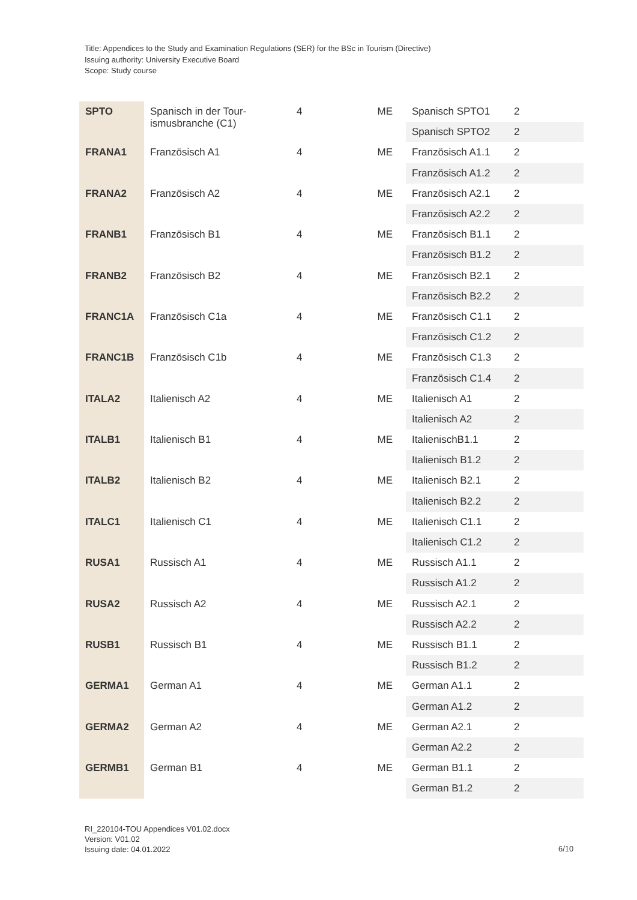Title: Appendices to the Study and Examination Regulations (SER) for the BSc in Tourism (Directive)
Issuing authority: University Executive Board
Scope: Study course
| SPTO | Spanisch in der Tour- ismusbranche (C1) | 4 | ME | Spanisch SPTO1 | 2 |
| | | | | Spanisch SPTO2 | 2 |
| FRANA1 | Französisch A1 | 4 | ME | Französisch A1.1 | 2 |
| | | | | Französisch A1.2 | 2 |
| FRANA2 | Französisch A2 | 4 | ME | Französisch A2.1 | 2 |
| | | | | Französisch A2.2 | 2 |
| FRANB1 | Französisch B1 | 4 | ME | Französisch B1.1 | 2 |
| | | | | Französisch B1.2 | 2 |
| FRANB2 | Französisch B2 | 4 | ME | Französisch B2.1 | 2 |
| | | | | Französisch B2.2 | 2 |
| FRANC1A | Französisch C1a | 4 | ME | Französisch C1.1 | 2 |
| | | | | Französisch C1.2 | 2 |
| FRANC1B | Französisch C1b | 4 | ME | Französisch C1.3 | 2 |
| | | | | Französisch C1.4 | 2 |
| ITALA2 | Italienisch A2 | 4 | ME | Italienisch A1 | 2 |
| | | | | Italienisch A2 | 2 |
| ITALB1 | Italienisch B1 | 4 | ME | ItalienischB1.1 | 2 |
| | | | | Italienisch B1.2 | 2 |
| ITALB2 | Italienisch B2 | 4 | ME | Italienisch B2.1 | 2 |
| | | | | Italienisch B2.2 | 2 |
| ITALC1 | Italienisch C1 | 4 | ME | Italienisch C1.1 | 2 |
| | | | | Italienisch C1.2 | 2 |
| RUSA1 | Russisch A1 | 4 | ME | Russisch A1.1 | 2 |
| | | | | Russisch A1.2 | 2 |
| RUSA2 | Russisch A2 | 4 | ME | Russisch A2.1 | 2 |
| | | | | Russisch A2.2 | 2 |
| RUSB1 | Russisch B1 | 4 | ME | Russisch B1.1 | 2 |
| | | | | Russisch B1.2 | 2 |
| GERMA1 | German A1 | 4 | ME | German A1.1 | 2 |
| | | | | German A1.2 | 2 |
| GERMA2 | German A2 | 4 | ME | German A2.1 | 2 |
| | | | | German A2.2 | 2 |
| GERMB1 | German B1 | 4 | ME | German B1.1 | 2 |
| | | | | German B1.2 | 2 |
RI_220104-TOU Appendices V01.02.docx
Version: V01.02
Issuing date: 04.01.2022
6/10